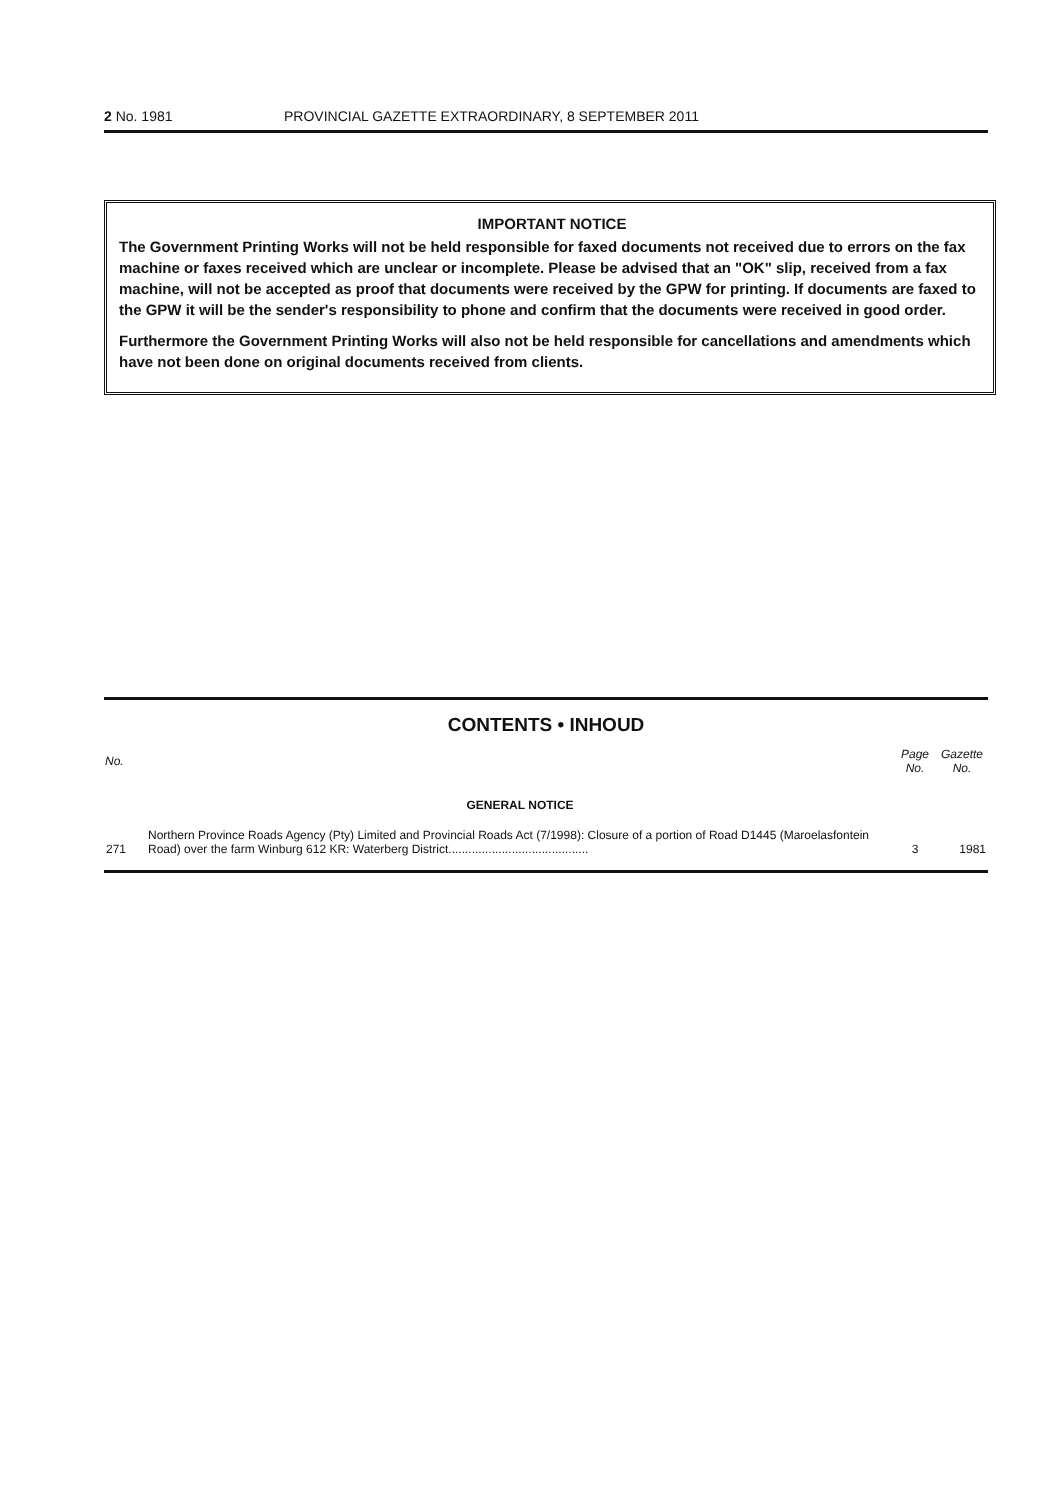2 No. 1981 PROVINCIAL GAZETTE EXTRAORDINARY, 8 SEPTEMBER 2011
IMPORTANT NOTICE
The Government Printing Works will not be held responsible for faxed documents not received due to errors on the fax machine or faxes received which are unclear or incomplete. Please be advised that an "OK" slip, received from a fax machine, will not be accepted as proof that documents were received by the GPW for printing. If documents are faxed to the GPW it will be the sender's responsibility to phone and confirm that the documents were received in good order.
Furthermore the Government Printing Works will also not be held responsible for cancellations and amendments which have not been done on original documents received from clients.
CONTENTS • INHOUD
| No. | | Page No. | Gazette No. |
| --- | --- | --- | --- |
| | GENERAL NOTICE | | |
| 271 | Northern Province Roads Agency (Pty) Limited and Provincial Roads Act (7/1998): Closure of a portion of Road D1445 (Maroelasfontein Road) over the farm Winburg 612 KR: Waterberg District.......................................... | 3 | 1981 |